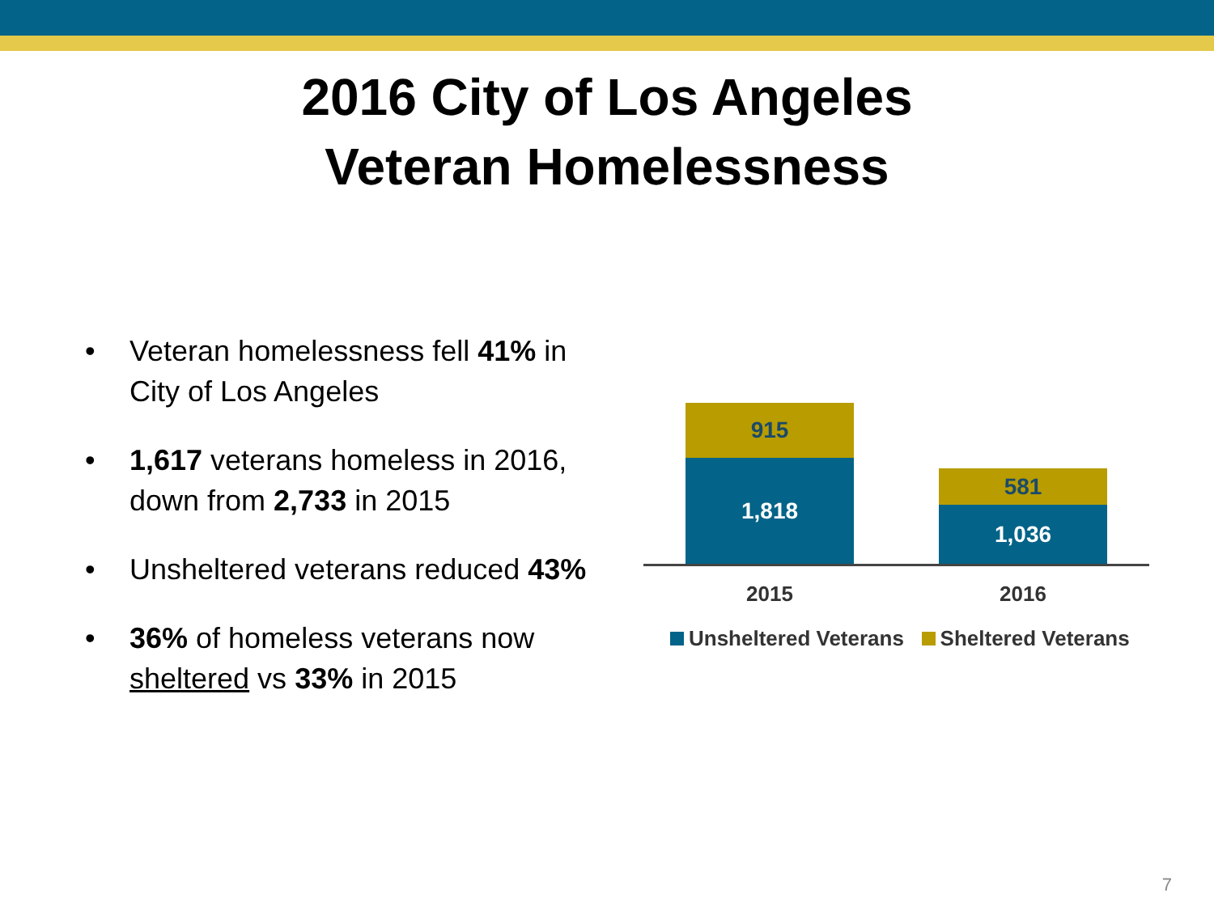2016 City of Los Angeles
Veteran Homelessness
• Veteran homelessness fell 41% in City of Los Angeles
• 1,617 veterans homeless in 2016, down from 2,733 in 2015
• Unsheltered veterans reduced 43%
• 36% of homeless veterans now sheltered vs 33% in 2015
915
1,818 581
1,036
2015 2016
Unsheltered Veterans Sheltered Veterans
7